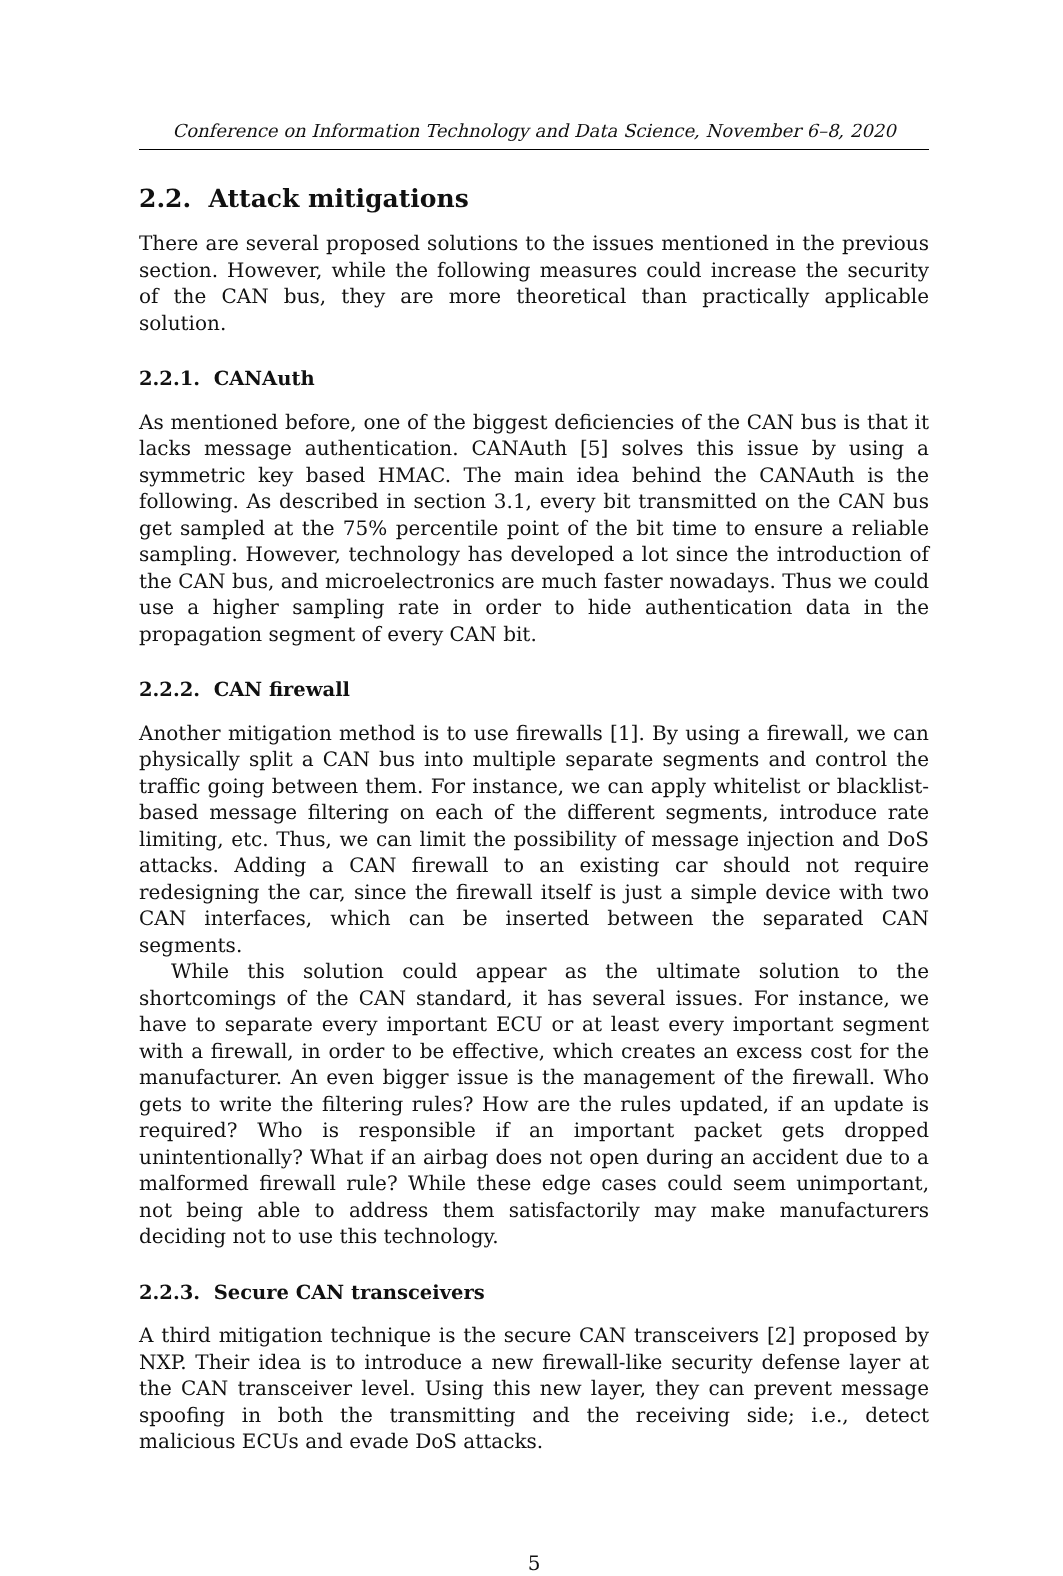Conference on Information Technology and Data Science, November 6–8, 2020
2.2. Attack mitigations
There are several proposed solutions to the issues mentioned in the previous section. However, while the following measures could increase the security of the CAN bus, they are more theoretical than practically applicable solution.
2.2.1. CANAuth
As mentioned before, one of the biggest deficiencies of the CAN bus is that it lacks message authentication. CANAuth [5] solves this issue by using a symmetric key based HMAC. The main idea behind the CANAuth is the following. As described in section 3.1, every bit transmitted on the CAN bus get sampled at the 75% percentile point of the bit time to ensure a reliable sampling. However, technology has developed a lot since the introduction of the CAN bus, and microelectronics are much faster nowadays. Thus we could use a higher sampling rate in order to hide authentication data in the propagation segment of every CAN bit.
2.2.2. CAN firewall
Another mitigation method is to use firewalls [1]. By using a firewall, we can physically split a CAN bus into multiple separate segments and control the traffic going between them. For instance, we can apply whitelist or blacklist-based message filtering on each of the different segments, introduce rate limiting, etc. Thus, we can limit the possibility of message injection and DoS attacks. Adding a CAN firewall to an existing car should not require redesigning the car, since the firewall itself is just a simple device with two CAN interfaces, which can be inserted between the separated CAN segments.
While this solution could appear as the ultimate solution to the shortcomings of the CAN standard, it has several issues. For instance, we have to separate every important ECU or at least every important segment with a firewall, in order to be effective, which creates an excess cost for the manufacturer. An even bigger issue is the management of the firewall. Who gets to write the filtering rules? How are the rules updated, if an update is required? Who is responsible if an important packet gets dropped unintentionally? What if an airbag does not open during an accident due to a malformed firewall rule? While these edge cases could seem unimportant, not being able to address them satisfactorily may make manufacturers deciding not to use this technology.
2.2.3. Secure CAN transceivers
A third mitigation technique is the secure CAN transceivers [2] proposed by NXP. Their idea is to introduce a new firewall-like security defense layer at the CAN transceiver level. Using this new layer, they can prevent message spoofing in both the transmitting and the receiving side; i.e., detect malicious ECUs and evade DoS attacks.
5